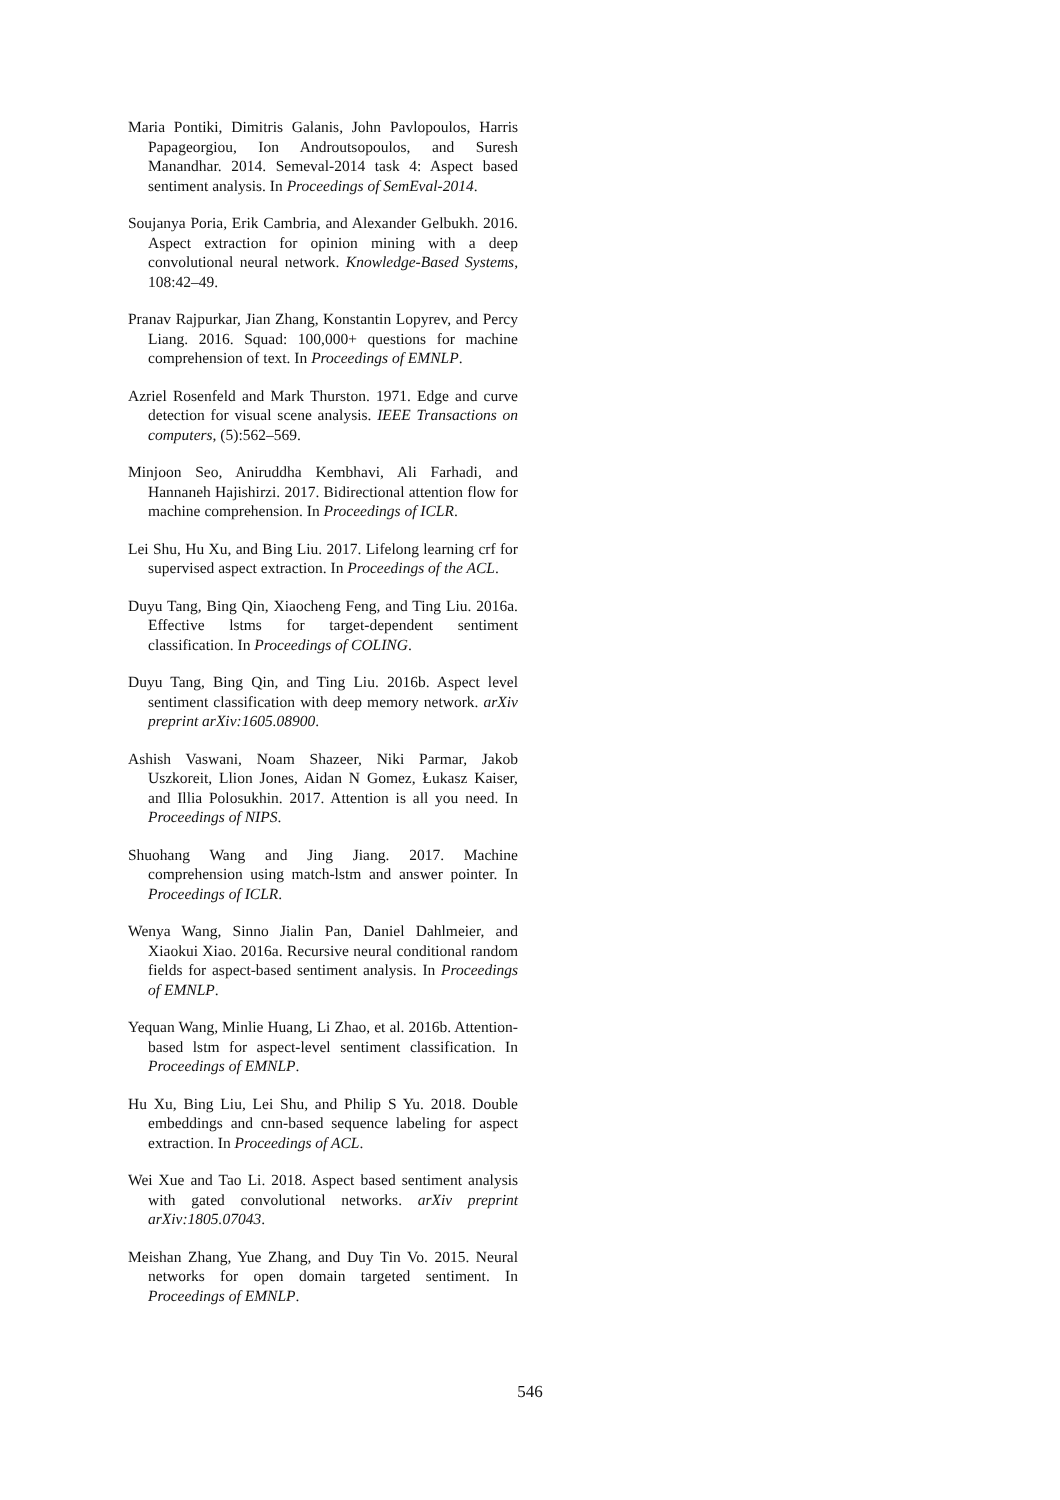Maria Pontiki, Dimitris Galanis, John Pavlopoulos, Harris Papageorgiou, Ion Androutsopoulos, and Suresh Manandhar. 2014. Semeval-2014 task 4: Aspect based sentiment analysis. In Proceedings of SemEval-2014.
Soujanya Poria, Erik Cambria, and Alexander Gelbukh. 2016. Aspect extraction for opinion mining with a deep convolutional neural network. Knowledge-Based Systems, 108:42–49.
Pranav Rajpurkar, Jian Zhang, Konstantin Lopyrev, and Percy Liang. 2016. Squad: 100,000+ questions for machine comprehension of text. In Proceedings of EMNLP.
Azriel Rosenfeld and Mark Thurston. 1971. Edge and curve detection for visual scene analysis. IEEE Transactions on computers, (5):562–569.
Minjoon Seo, Aniruddha Kembhavi, Ali Farhadi, and Hannaneh Hajishirzi. 2017. Bidirectional attention flow for machine comprehension. In Proceedings of ICLR.
Lei Shu, Hu Xu, and Bing Liu. 2017. Lifelong learning crf for supervised aspect extraction. In Proceedings of the ACL.
Duyu Tang, Bing Qin, Xiaocheng Feng, and Ting Liu. 2016a. Effective lstms for target-dependent sentiment classification. In Proceedings of COLING.
Duyu Tang, Bing Qin, and Ting Liu. 2016b. Aspect level sentiment classification with deep memory network. arXiv preprint arXiv:1605.08900.
Ashish Vaswani, Noam Shazeer, Niki Parmar, Jakob Uszkoreit, Llion Jones, Aidan N Gomez, Łukasz Kaiser, and Illia Polosukhin. 2017. Attention is all you need. In Proceedings of NIPS.
Shuohang Wang and Jing Jiang. 2017. Machine comprehension using match-lstm and answer pointer. In Proceedings of ICLR.
Wenya Wang, Sinno Jialin Pan, Daniel Dahlmeier, and Xiaokui Xiao. 2016a. Recursive neural conditional random fields for aspect-based sentiment analysis. In Proceedings of EMNLP.
Yequan Wang, Minlie Huang, Li Zhao, et al. 2016b. Attention-based lstm for aspect-level sentiment classification. In Proceedings of EMNLP.
Hu Xu, Bing Liu, Lei Shu, and Philip S Yu. 2018. Double embeddings and cnn-based sequence labeling for aspect extraction. In Proceedings of ACL.
Wei Xue and Tao Li. 2018. Aspect based sentiment analysis with gated convolutional networks. arXiv preprint arXiv:1805.07043.
Meishan Zhang, Yue Zhang, and Duy Tin Vo. 2015. Neural networks for open domain targeted sentiment. In Proceedings of EMNLP.
546